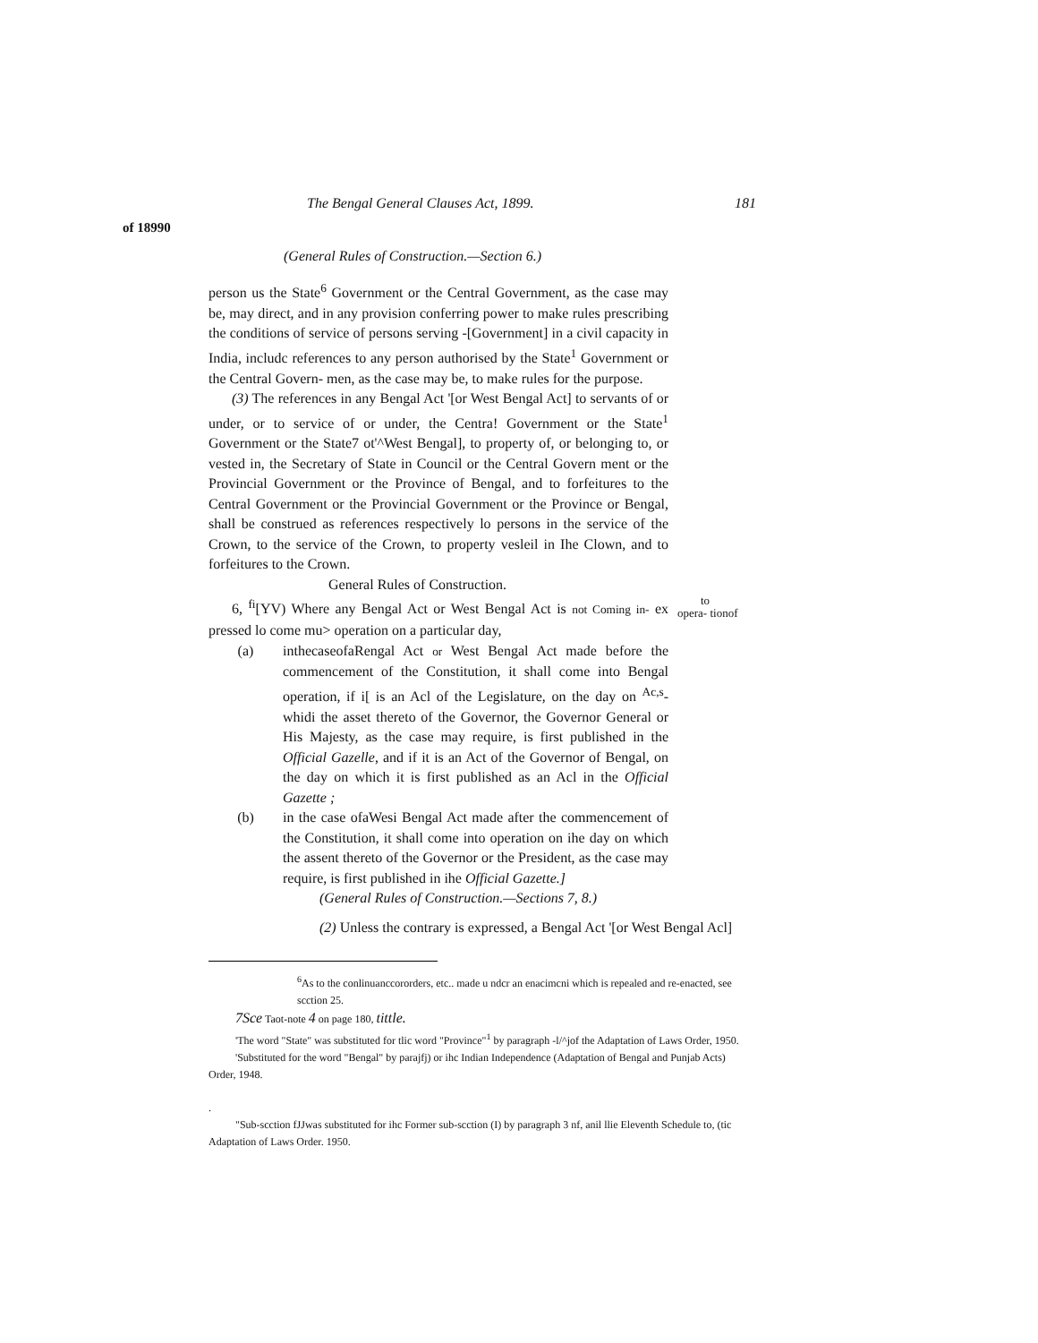The Bengal General Clauses Act, 1899. 181
of 18990
(General Rules of Construction.—Section 6.)
person us the State<sup>6</sup> Government or the Central Government, as the case may be, may direct, and in any provision conferring power to make rules prescribing the conditions of service of persons serving -[Government] in a civil capacity in India, includc references to any person authorised by the State<sup>1</sup> Government or the Central Govern- men, as the case may be, to make rules for the purpose.
(3) The references in any Bengal Act '[or West Bengal Act] to servants of or under, or to service of or under, the Centra! Government or the State<sup>1</sup> Government or the State7 ot'^West Bengal], to property of, or belonging to, or vested in, the Secretary of State in Council or the Central Govern ment or the Provincial Government or the Province of Bengal, and to forfeitures to the Central Government or the Provincial Government or the Province or Bengal, shall be construed as references respectively lo persons in the service of the Crown, to the service of the Crown, to property vesleil in Ihe Clown, and to forfeitures to the Crown.
General Rules of Construction.
to opera- tionof 6, <sup>fi</sup>[YV) Where any Bengal Act or West Bengal Act is not Coming in- ex pressed lo come mu> operation on a particular day,
(a) inthecaseofaRengal Act or West Bengal Act made before the commencement of the Constitution, it shall come into Bengal operation, if i[ is an Acl of the Legislature, on the day on <sup>Ac,s</sup>- whidi the asset thereto of the Governor, the Governor General or His Majesty, as the case may require, is first published in the Official Gazelle, and if it is an Act of the Governor of Bengal, on the day on which it is first published as an Acl in the Official Gazette ;
(b) in the case ofaWesi Bengal Act made after the commencement of the Constitution, it shall come into operation on ihe day on which the assent thereto of the Governor or the President, as the case may require, is first published in ihe Official Gazette.]
(General Rules of Construction.—Sections 7, 8.)
(2) Unless the contrary is expressed, a Bengal Act '[or West Bengal Acl]
<sup>6</sup> As to the conlinuanccororders, etc.. made u ndcr an enacimcni which is repealed and re-enacted, see scction 25.
7Sce Taot-note 4 on page 180, tittle.
'The word "State" was substituted for tlic word "Province"<sup>1</sup> by paragraph -l/^jof the Adaptation of Laws Order, 1950.
'Substituted for the word "Bengal" by parajfj) or ihc Indian Independence (Adaptation of Bengal and Punjab Acts) Order, 1948.
.
"Sub-scction fJJwas substituted for ihc Former sub-scction (I) by paragraph 3 nf, anil llie Eleventh Schedule to, (tic Adaptation of Laws Order. 1950.